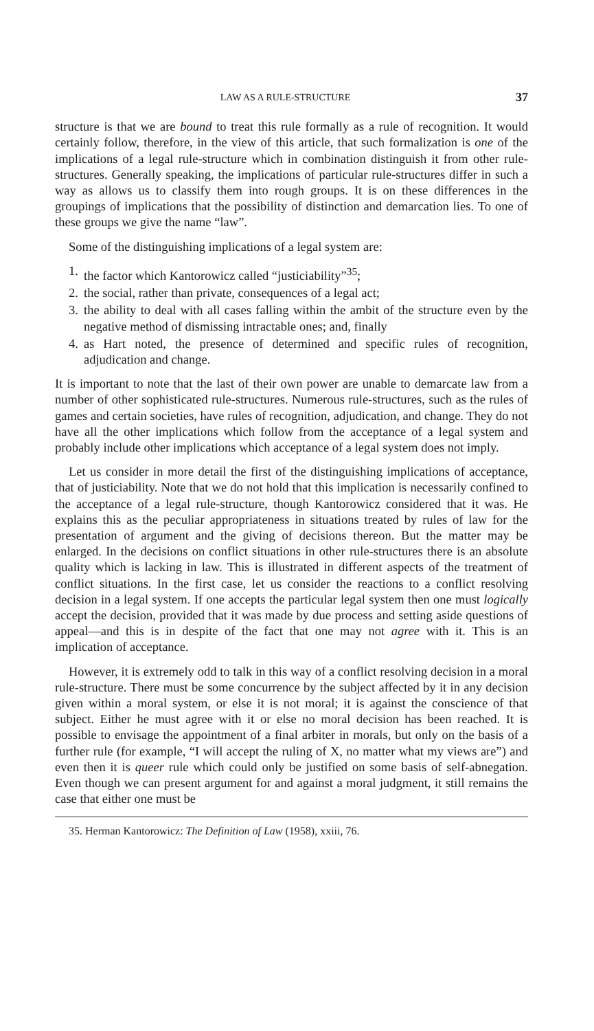LAW AS A RULE-STRUCTURE 37
structure is that we are bound to treat this rule formally as a rule of recognition. It would certainly follow, therefore, in the view of this article, that such formalization is one of the implications of a legal rule-structure which in combination distinguish it from other rule-structures. Generally speaking, the implications of particular rule-structures differ in such a way as allows us to classify them into rough groups. It is on these differences in the groupings of implications that the possibility of distinction and demarcation lies. To one of these groups we give the name “law”.
Some of the distinguishing implications of a legal system are:
1. the factor which Kantorowicz called “justiciability”<sup>35</sup>;
2. the social, rather than private, consequences of a legal act;
3. the ability to deal with all cases falling within the ambit of the structure even by the negative method of dismissing intractable ones; and, finally
4. as Hart noted, the presence of determined and specific rules of recognition, adjudication and change.
It is important to note that the last of their own power are unable to demarcate law from a number of other sophisticated rule-structures. Numerous rule-structures, such as the rules of games and certain societies, have rules of recognition, adjudication, and change. They do not have all the other implications which follow from the acceptance of a legal system and probably include other implications which acceptance of a legal system does not imply.
Let us consider in more detail the first of the distinguishing implications of acceptance, that of justiciability. Note that we do not hold that this implication is necessarily confined to the acceptance of a legal rule-structure, though Kantorowicz considered that it was. He explains this as the peculiar appropriateness in situations treated by rules of law for the presentation of argument and the giving of decisions thereon. But the matter may be enlarged. In the decisions on conflict situations in other rule-structures there is an absolute quality which is lacking in law. This is illustrated in different aspects of the treatment of conflict situations. In the first case, let us consider the reactions to a conflict resolving decision in a legal system. If one accepts the particular legal system then one must logically accept the decision, provided that it was made by due process and setting aside questions of appeal—and this is in despite of the fact that one may not agree with it. This is an implication of acceptance.
However, it is extremely odd to talk in this way of a conflict resolving decision in a moral rule-structure. There must be some concurrence by the subject affected by it in any decision given within a moral system, or else it is not moral; it is against the conscience of that subject. Either he must agree with it or else no moral decision has been reached. It is possible to envisage the appointment of a final arbiter in morals, but only on the basis of a further rule (for example, “I will accept the ruling of X, no matter what my views are”) and even then it is queer rule which could only be justified on some basis of self-abnegation. Even though we can present argument for and against a moral judgment, it still remains the case that either one must be
35. Herman Kantorowicz: The Definition of Law (1958), xxiii, 76.